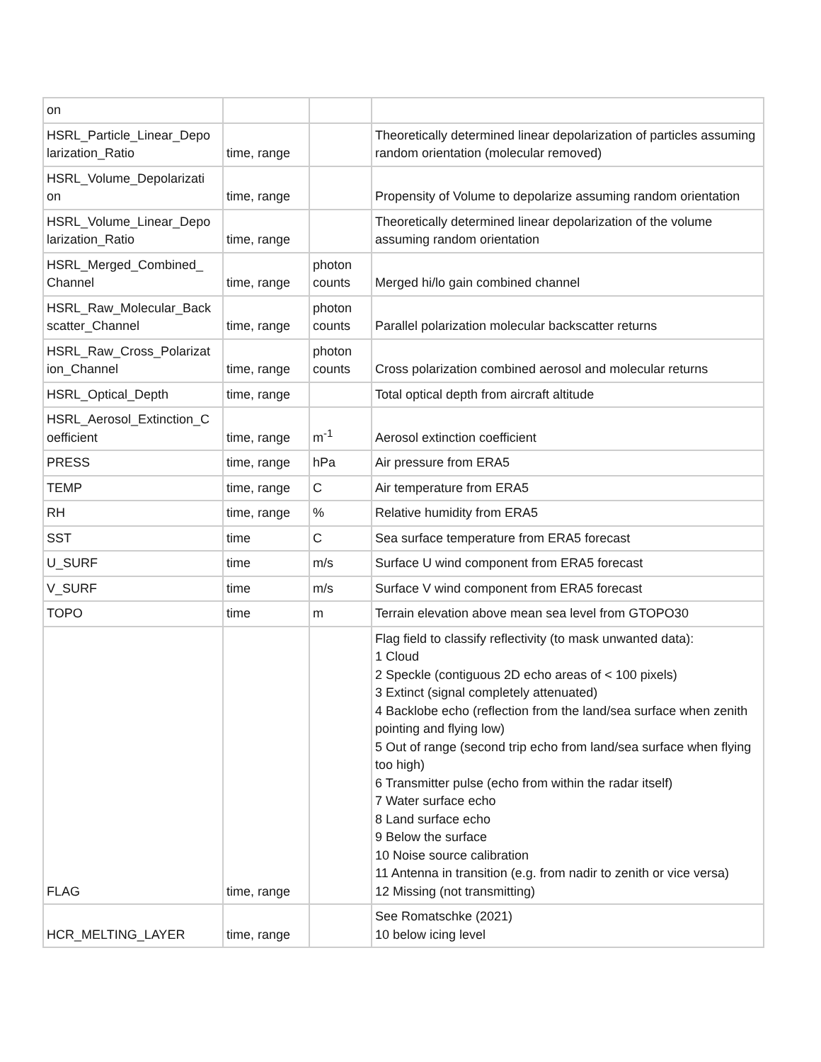| on | | | |
| HSRL_Particle_Linear_Depo larization_Ratio | time, range | | Theoretically determined linear depolarization of particles assuming random orientation (molecular removed) |
| HSRL_Volume_Depolarizati on | time, range | | Propensity of Volume to depolarize assuming random orientation |
| HSRL_Volume_Linear_Depo larization_Ratio | time, range | | Theoretically determined linear depolarization of the volume assuming random orientation |
| HSRL_Merged_Combined_ Channel | time, range | photon counts | Merged hi/lo gain combined channel |
| HSRL_Raw_Molecular_Back scatter_Channel | time, range | photon counts | Parallel polarization molecular backscatter returns |
| HSRL_Raw_Cross_Polarizat ion_Channel | time, range | photon counts | Cross polarization combined aerosol and molecular returns |
| HSRL_Optical_Depth | time, range | | Total optical depth from aircraft altitude |
| HSRL_Aerosol_Extinction_C oefficient | time, range | m<sup>-1</sup> | Aerosol extinction coefficient |
| PRESS | time, range | hPa | Air pressure from ERA5 |
| TEMP | time, range | C | Air temperature from ERA5 |
| RH | time, range | % | Relative humidity from ERA5 |
| SST | time | C | Sea surface temperature from ERA5 forecast |
| U_SURF | time | m/s | Surface U wind component from ERA5 forecast |
| V_SURF | time | m/s | Surface V wind component from ERA5 forecast |
| TOPO | time | m | Terrain elevation above mean sea level from GTOPO30 |
| FLAG | time, range | | Flag field to classify reflectivity (to mask unwanted data): 1 Cloud 2 Speckle (contiguous 2D echo areas of < 100 pixels) 3 Extinct (signal completely attenuated) 4 Backlobe echo (reflection from the land/sea surface when zenith pointing and flying low) 5 Out of range (second trip echo from land/sea surface when flying too high) 6 Transmitter pulse (echo from within the radar itself) 7 Water surface echo 8 Land surface echo 9 Below the surface 10 Noise source calibration 11 Antenna in transition (e.g. from nadir to zenith or vice versa) 12 Missing (not transmitting) |
| HCR_MELTING_LAYER | time, range | | See Romatschke (2021) 10 below icing level |